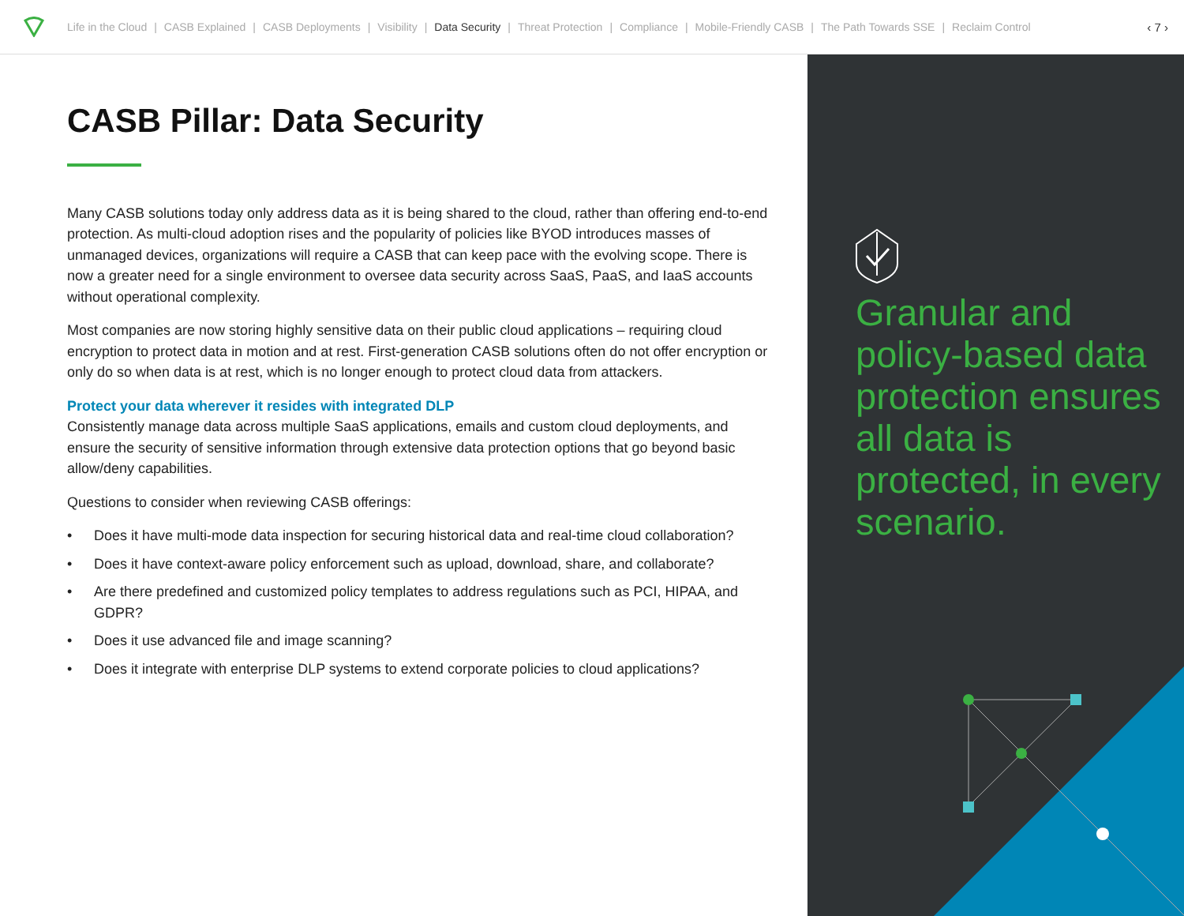Life in the Cloud | CASB Explained | CASB Deployments | Visibility | Data Security | Threat Protection | Compliance | Mobile-Friendly CASB | The Path Towards SSE | Reclaim Control ‹ 7 ›
CASB Pillar: Data Security
Many CASB solutions today only address data as it is being shared to the cloud, rather than offering end-to-end protection. As multi-cloud adoption rises and the popularity of policies like BYOD introduces masses of unmanaged devices, organizations will require a CASB that can keep pace with the evolving scope. There is now a greater need for a single environment to oversee data security across SaaS, PaaS, and IaaS accounts without operational complexity.
Most companies are now storing highly sensitive data on their public cloud applications – requiring cloud encryption to protect data in motion and at rest. First-generation CASB solutions often do not offer encryption or only do so when data is at rest, which is no longer enough to protect cloud data from attackers.
Protect your data wherever it resides with integrated DLP
Consistently manage data across multiple SaaS applications, emails and custom cloud deployments, and ensure the security of sensitive information through extensive data protection options that go beyond basic allow/deny capabilities.
Questions to consider when reviewing CASB offerings:
• Does it have multi-mode data inspection for securing historical data and real-time cloud collaboration?
• Does it have context-aware policy enforcement such as upload, download, share, and collaborate?
• Are there predefined and customized policy templates to address regulations such as PCI, HIPAA, and GDPR?
• Does it use advanced file and image scanning?
• Does it integrate with enterprise DLP systems to extend corporate policies to cloud applications?
Granular and policy-based data protection ensures all data is protected, in every scenario.